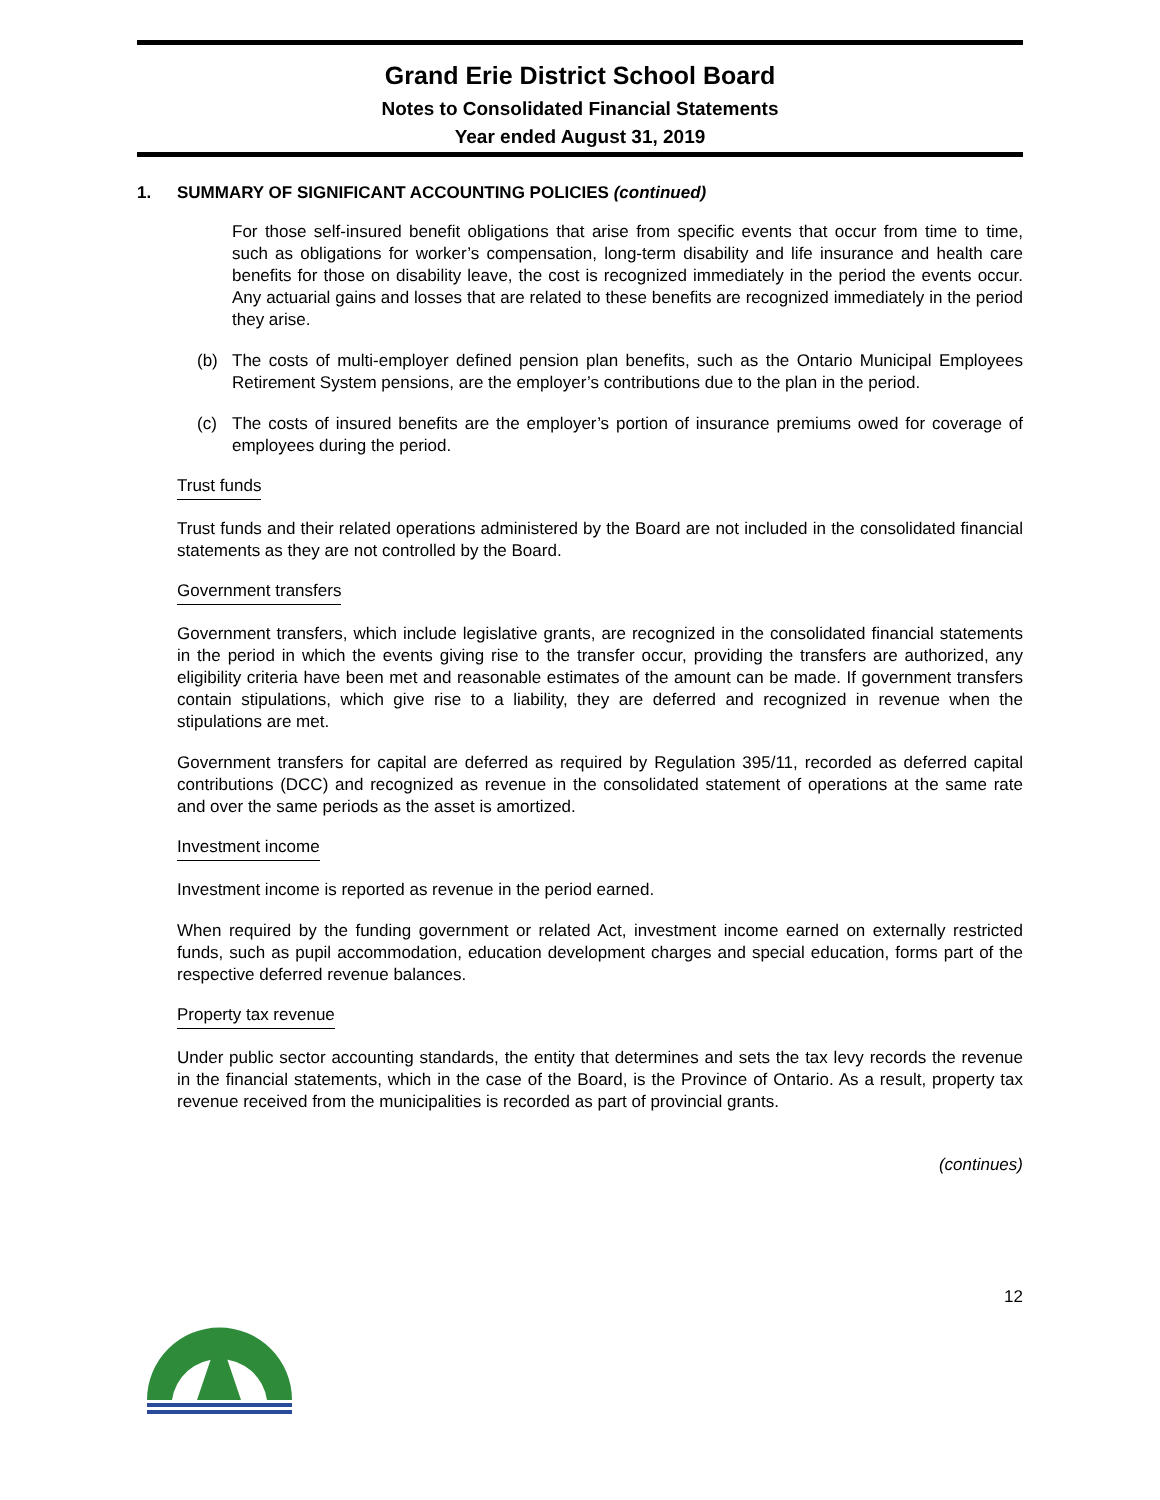Grand Erie District School Board
Notes to Consolidated Financial Statements
Year ended August 31, 2019
1. SUMMARY OF SIGNIFICANT ACCOUNTING POLICIES (continued)
For those self-insured benefit obligations that arise from specific events that occur from time to time, such as obligations for worker’s compensation, long-term disability and life insurance and health care benefits for those on disability leave, the cost is recognized immediately in the period the events occur. Any actuarial gains and losses that are related to these benefits are recognized immediately in the period they arise.
(b) The costs of multi-employer defined pension plan benefits, such as the Ontario Municipal Employees Retirement System pensions, are the employer’s contributions due to the plan in the period.
(c) The costs of insured benefits are the employer’s portion of insurance premiums owed for coverage of employees during the period.
Trust funds
Trust funds and their related operations administered by the Board are not included in the consolidated financial statements as they are not controlled by the Board.
Government transfers
Government transfers, which include legislative grants, are recognized in the consolidated financial statements in the period in which the events giving rise to the transfer occur, providing the transfers are authorized, any eligibility criteria have been met and reasonable estimates of the amount can be made. If government transfers contain stipulations, which give rise to a liability, they are deferred and recognized in revenue when the stipulations are met.
Government transfers for capital are deferred as required by Regulation 395/11, recorded as deferred capital contributions (DCC) and recognized as revenue in the consolidated statement of operations at the same rate and over the same periods as the asset is amortized.
Investment income
Investment income is reported as revenue in the period earned.
When required by the funding government or related Act, investment income earned on externally restricted funds, such as pupil accommodation, education development charges and special education, forms part of the respective deferred revenue balances.
Property tax revenue
Under public sector accounting standards, the entity that determines and sets the tax levy records the revenue in the financial statements, which in the case of the Board, is the Province of Ontario. As a result, property tax revenue received from the municipalities is recorded as part of provincial grants.
(continues)
12